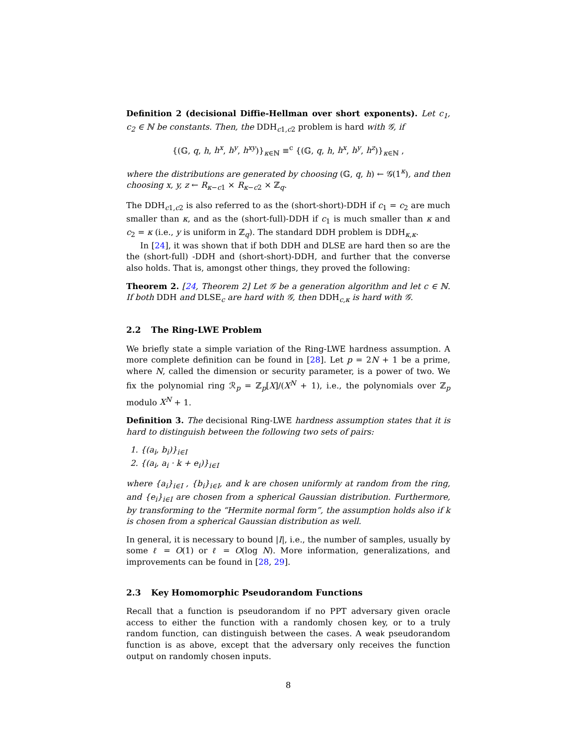Definition 2 (decisional Diffie-Hellman over short exponents). Let c<sub>1</sub>, c<sub>2</sub> ∈ ℕ be constants. Then, the DDH<sub>c1,c2</sub> problem is hard with 𝒢, if
{(𝔾, q, h, h<sup>x</sup>, h<sup>y</sup>, h<sup>xy</sup>)}<sub>κ∈ℕ</sub> ≡<sup>c</sup> {(𝔾, q, h, h<sup>x</sup>, h<sup>y</sup>, h<sup>z</sup>)}<sub>κ∈ℕ</sub> ,
where the distributions are generated by choosing (𝔾, q, h) ← 𝒢(1<sup>κ</sup>), and then choosing x, y, z ← R<sub>κ−c1</sub> × R<sub>κ−c2</sub> × ℤ<sub>q</sub>.
The DDH<sub>c1,c2</sub> is also referred to as the (short-short)-DDH if c<sub>1</sub> = c<sub>2</sub> are much smaller than κ, and as the (short-full)-DDH if c<sub>1</sub> is much smaller than κ and c<sub>2</sub> = κ (i.e., y is uniform in ℤ<sub>q</sub>). The standard DDH problem is DDH<sub>κ,κ</sub>.
In [24], it was shown that if both DDH and DLSE are hard then so are the the (short-full) -DDH and (short-short)-DDH, and further that the converse also holds. That is, amongst other things, they proved the following:
Theorem 2. [24, Theorem 2] Let 𝒢 be a generation algorithm and let c ∈ ℕ. If both DDH and DLSE<sub>c</sub> are hard with 𝒢, then DDH<sub>c,κ</sub> is hard with 𝒢.
2.2 The Ring-LWE Problem
We briefly state a simple variation of the Ring-LWE hardness assumption. A more complete definition can be found in [28]. Let p = 2N + 1 be a prime, where N, called the dimension or security parameter, is a power of two. We fix the polynomial ring ℛ<sub>p</sub> = ℤ<sub>p</sub>[X]/(X<sup>N</sup> + 1), i.e., the polynomials over ℤ<sub>p</sub> modulo X<sup>N</sup> + 1.
Definition 3. The decisional Ring-LWE hardness assumption states that it is hard to distinguish between the following two sets of pairs:
1. {(a<sub>i</sub>, b<sub>i</sub>)}<sub>i∈I</sub>
2. {(a<sub>i</sub>, a<sub>i</sub> · k + e<sub>i</sub>)}<sub>i∈I</sub>
where {a<sub>i</sub>}<sub>i∈I</sub> , {b<sub>i</sub>}<sub>i∈I</sub>, and k are chosen uniformly at random from the ring, and {e<sub>i</sub>}<sub>i∈I</sub> are chosen from a spherical Gaussian distribution. Furthermore, by transforming to the “Hermite normal form”, the assumption holds also if k is chosen from a spherical Gaussian distribution as well.
In general, it is necessary to bound |I|, i.e., the number of samples, usually by some ℓ = O(1) or ℓ = O(log N). More information, generalizations, and improvements can be found in [28, 29].
2.3 Key Homomorphic Pseudorandom Functions
Recall that a function is pseudorandom if no PPT adversary given oracle access to either the function with a randomly chosen key, or to a truly random function, can distinguish between the cases. A weak pseudorandom function is as above, except that the adversary only receives the function output on randomly chosen inputs.
8